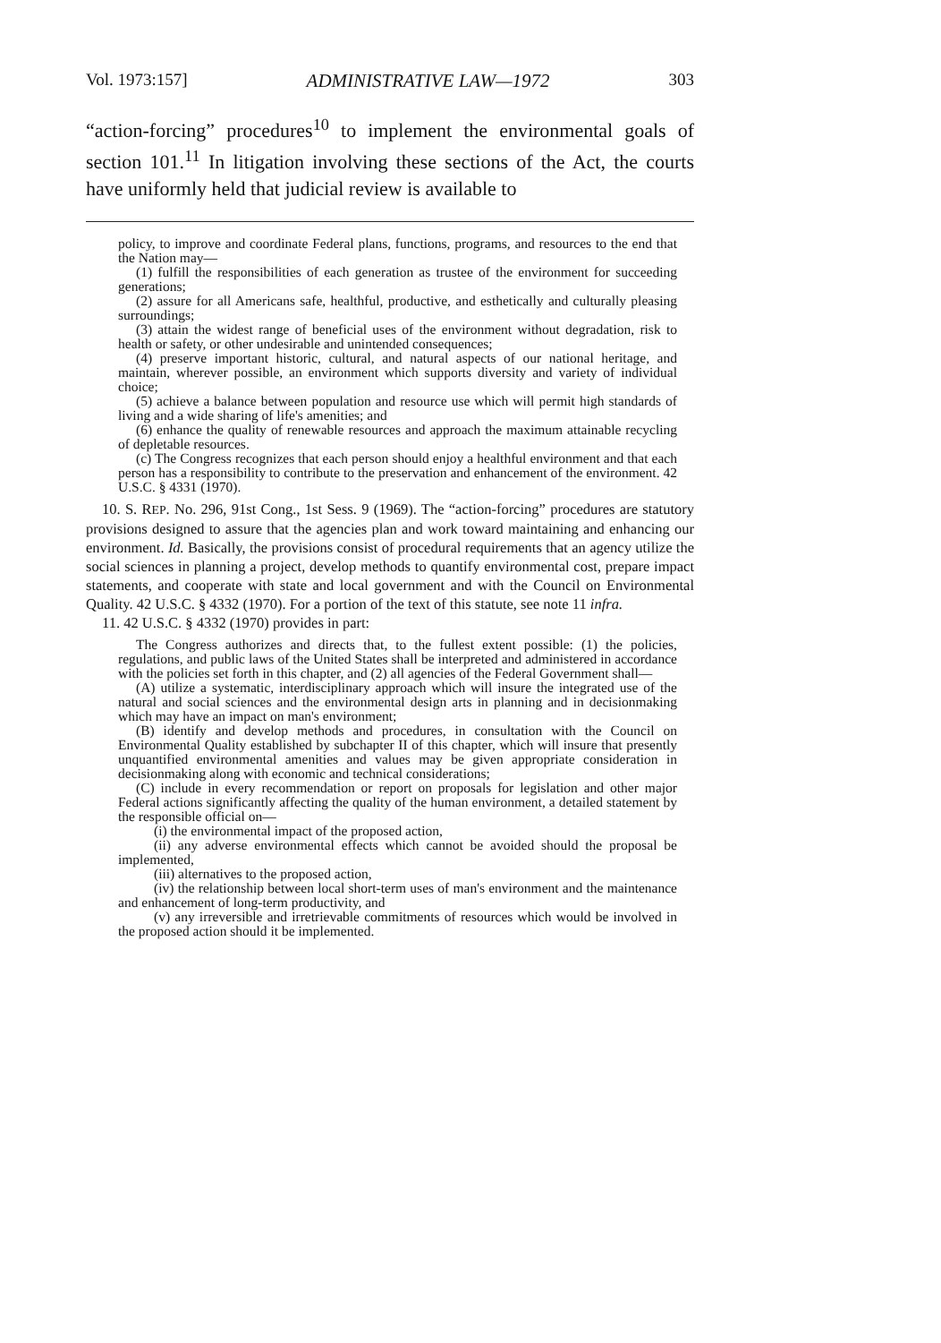Vol. 1973:157] ADMINISTRATIVE LAW—1972 303
“action-forcing” procedures<sup>10</sup> to implement the environmental goals of section 101.<sup>11</sup> In litigation involving these sections of the Act, the courts have uniformly held that judicial review is available to
policy, to improve and coordinate Federal plans, functions, programs, and resources to the end that the Nation may—
(1) fulfill the responsibilities of each generation as trustee of the environment for succeeding generations;
(2) assure for all Americans safe, healthful, productive, and esthetically and culturally pleasing surroundings;
(3) attain the widest range of beneficial uses of the environment without degradation, risk to health or safety, or other undesirable and unintended consequences;
(4) preserve important historic, cultural, and natural aspects of our national heritage, and maintain, wherever possible, an environment which supports diversity and variety of individual choice;
(5) achieve a balance between population and resource use which will permit high standards of living and a wide sharing of life's amenities; and
(6) enhance the quality of renewable resources and approach the maximum attainable recycling of depletable resources.
(c) The Congress recognizes that each person should enjoy a healthful environment and that each person has a responsibility to contribute to the preservation and enhancement of the environment. 42 U.S.C. § 4331 (1970).
10. S. REP. No. 296, 91st Cong., 1st Sess. 9 (1969). The “action-forcing” procedures are statutory provisions designed to assure that the agencies plan and work toward maintaining and enhancing our environment. Id. Basically, the provisions consist of procedural requirements that an agency utilize the social sciences in planning a project, develop methods to quantify environmental cost, prepare impact statements, and cooperate with state and local government and with the Council on Environmental Quality. 42 U.S.C. § 4332 (1970). For a portion of the text of this statute, see note 11 infra.
11. 42 U.S.C. § 4332 (1970) provides in part:
The Congress authorizes and directs that, to the fullest extent possible: (1) the policies, regulations, and public laws of the United States shall be interpreted and administered in accordance with the policies set forth in this chapter, and (2) all agencies of the Federal Government shall—
(A) utilize a systematic, interdisciplinary approach which will insure the integrated use of the natural and social sciences and the environmental design arts in planning and in decisionmaking which may have an impact on man's environment;
(B) identify and develop methods and procedures, in consultation with the Council on Environmental Quality established by subchapter II of this chapter, which will insure that presently unquantified environmental amenities and values may be given appropriate consideration in decisionmaking along with economic and technical considerations;
(C) include in every recommendation or report on proposals for legislation and other major Federal actions significantly affecting the quality of the human environment, a detailed statement by the responsible official on—
(i) the environmental impact of the proposed action,
(ii) any adverse environmental effects which cannot be avoided should the proposal be implemented,
(iii) alternatives to the proposed action,
(iv) the relationship between local short-term uses of man's environment and the maintenance and enhancement of long-term productivity, and
(v) any irreversible and irretrievable commitments of resources which would be involved in the proposed action should it be implemented.